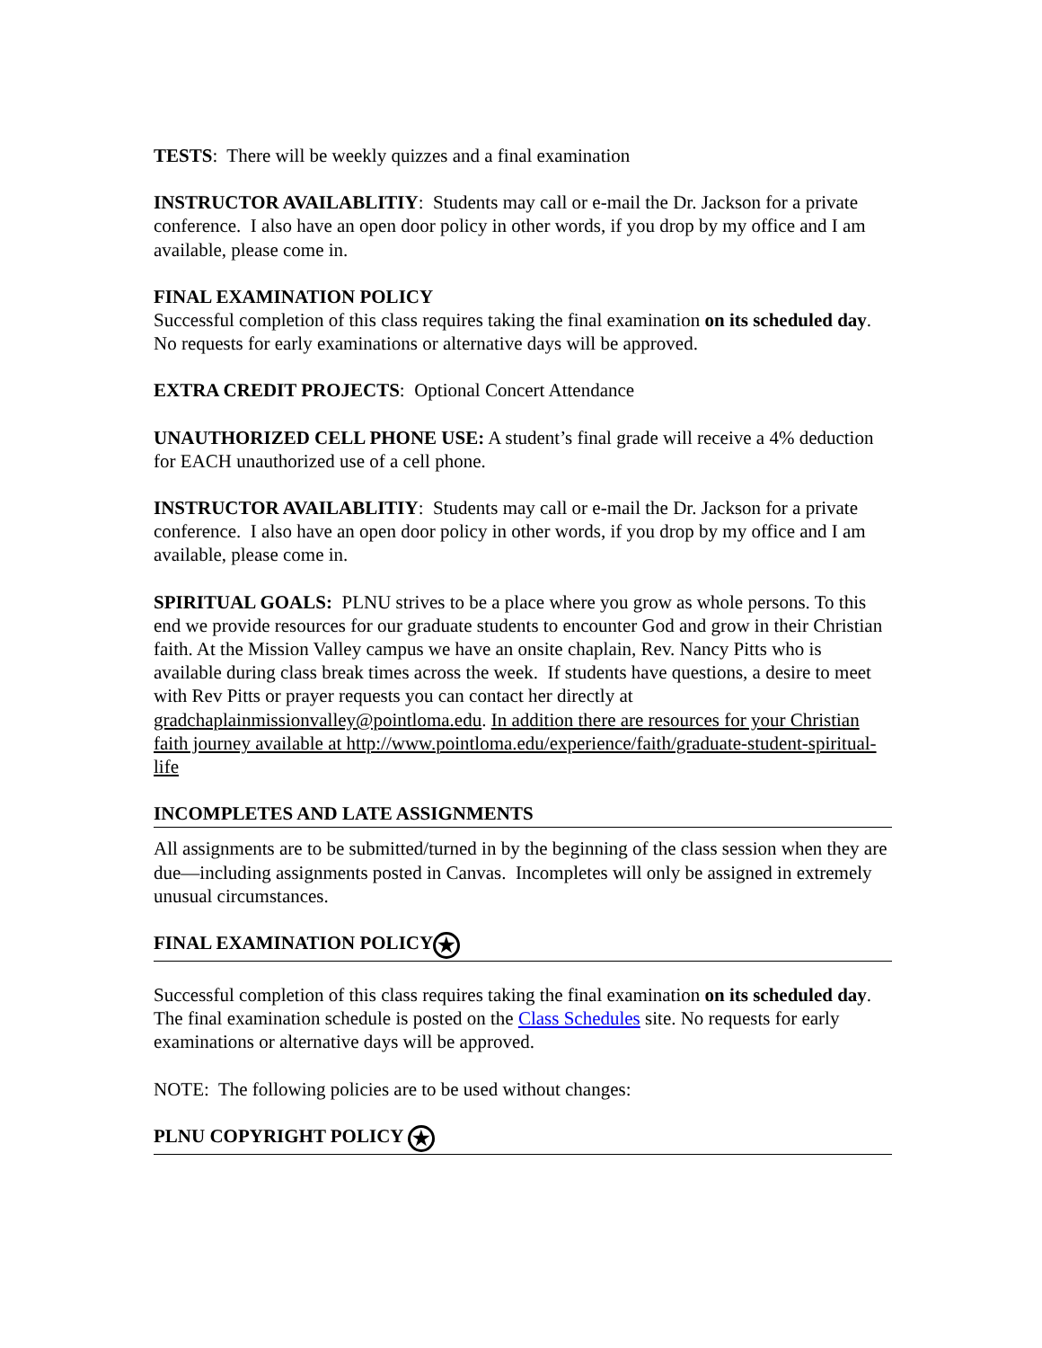TESTS: There will be weekly quizzes and a final examination
INSTRUCTOR AVAILABLITIY: Students may call or e-mail the Dr. Jackson for a private conference. I also have an open door policy in other words, if you drop by my office and I am available, please come in.
FINAL EXAMINATION POLICY
Successful completion of this class requires taking the final examination on its scheduled day. No requests for early examinations or alternative days will be approved.
EXTRA CREDIT PROJECTS: Optional Concert Attendance
UNAUTHORIZED CELL PHONE USE: A student’s final grade will receive a 4% deduction for EACH unauthorized use of a cell phone.
INSTRUCTOR AVAILABLITIY: Students may call or e-mail the Dr. Jackson for a private conference. I also have an open door policy in other words, if you drop by my office and I am available, please come in.
SPIRITUAL GOALS: PLNU strives to be a place where you grow as whole persons. To this end we provide resources for our graduate students to encounter God and grow in their Christian faith. At the Mission Valley campus we have an onsite chaplain, Rev. Nancy Pitts who is available during class break times across the week. If students have questions, a desire to meet with Rev Pitts or prayer requests you can contact her directly at gradchaplainmissionvalley@pointloma.edu. In addition there are resources for your Christian faith journey available at http://www.pointloma.edu/experience/faith/graduate-student-spiritual-life
INCOMPLETES AND LATE ASSIGNMENTS
All assignments are to be submitted/turned in by the beginning of the class session when they are due—including assignments posted in Canvas. Incompletes will only be assigned in extremely unusual circumstances.
FINAL EXAMINATION POLICY ★
Successful completion of this class requires taking the final examination on its scheduled day. The final examination schedule is posted on the Class Schedules site. No requests for early examinations or alternative days will be approved.
NOTE: The following policies are to be used without changes:
PLNU COPYRIGHT POLICY ★